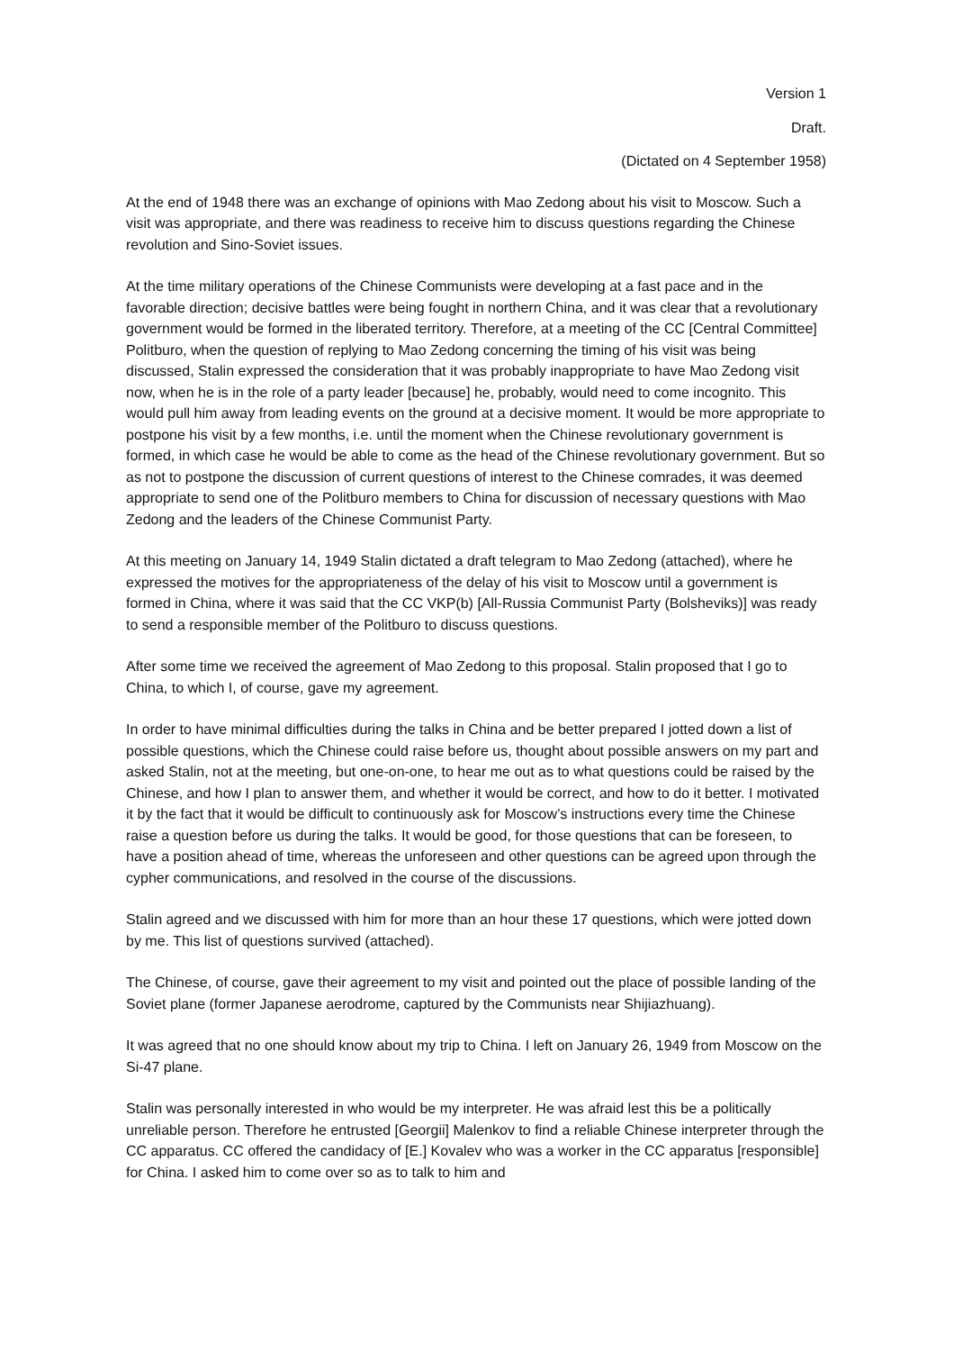Version 1
Draft.
(Dictated on 4 September 1958)
At the end of 1948 there was an exchange of opinions with Mao Zedong about his visit to Moscow. Such a visit was appropriate, and there was readiness to receive him to discuss questions regarding the Chinese revolution and Sino-Soviet issues.
At the time military operations of the Chinese Communists were developing at a fast pace and in the favorable direction; decisive battles were being fought in northern China, and it was clear that a revolutionary government would be formed in the liberated territory. Therefore, at a meeting of the CC [Central Committee] Politburo, when the question of replying to Mao Zedong concerning the timing of his visit was being discussed, Stalin expressed the consideration that it was probably inappropriate to have Mao Zedong visit now, when he is in the role of a party leader [because] he, probably, would need to come incognito. This would pull him away from leading events on the ground at a decisive moment. It would be more appropriate to postpone his visit by a few months, i.e. until the moment when the Chinese revolutionary government is formed, in which case he would be able to come as the head of the Chinese revolutionary government. But so as not to postpone the discussion of current questions of interest to the Chinese comrades, it was deemed appropriate to send one of the Politburo members to China for discussion of necessary questions with Mao Zedong and the leaders of the Chinese Communist Party.
At this meeting on January 14, 1949 Stalin dictated a draft telegram to Mao Zedong (attached), where he expressed the motives for the appropriateness of the delay of his visit to Moscow until a government is formed in China, where it was said that the CC VKP(b) [All-Russia Communist Party (Bolsheviks)] was ready to send a responsible member of the Politburo to discuss questions.
After some time we received the agreement of Mao Zedong to this proposal. Stalin proposed that I go to China, to which I, of course, gave my agreement.
In order to have minimal difficulties during the talks in China and be better prepared I jotted down a list of possible questions, which the Chinese could raise before us, thought about possible answers on my part and asked Stalin, not at the meeting, but one-on-one, to hear me out as to what questions could be raised by the Chinese, and how I plan to answer them, and whether it would be correct, and how to do it better. I motivated it by the fact that it would be difficult to continuously ask for Moscow’s instructions every time the Chinese raise a question before us during the talks. It would be good, for those questions that can be foreseen, to have a position ahead of time, whereas the unforeseen and other questions can be agreed upon through the cypher communications, and resolved in the course of the discussions.
Stalin agreed and we discussed with him for more than an hour these 17 questions, which were jotted down by me. This list of questions survived (attached).
The Chinese, of course, gave their agreement to my visit and pointed out the place of possible landing of the Soviet plane (former Japanese aerodrome, captured by the Communists near Shijiazhuang).
It was agreed that no one should know about my trip to China. I left on January 26, 1949 from Moscow on the Si-47 plane.
Stalin was personally interested in who would be my interpreter. He was afraid lest this be a politically unreliable person. Therefore he entrusted [Georgii] Malenkov to find a reliable Chinese interpreter through the CC apparatus. CC offered the candidacy of [E.] Kovalev who was a worker in the CC apparatus [responsible] for China. I asked him to come over so as to talk to him and